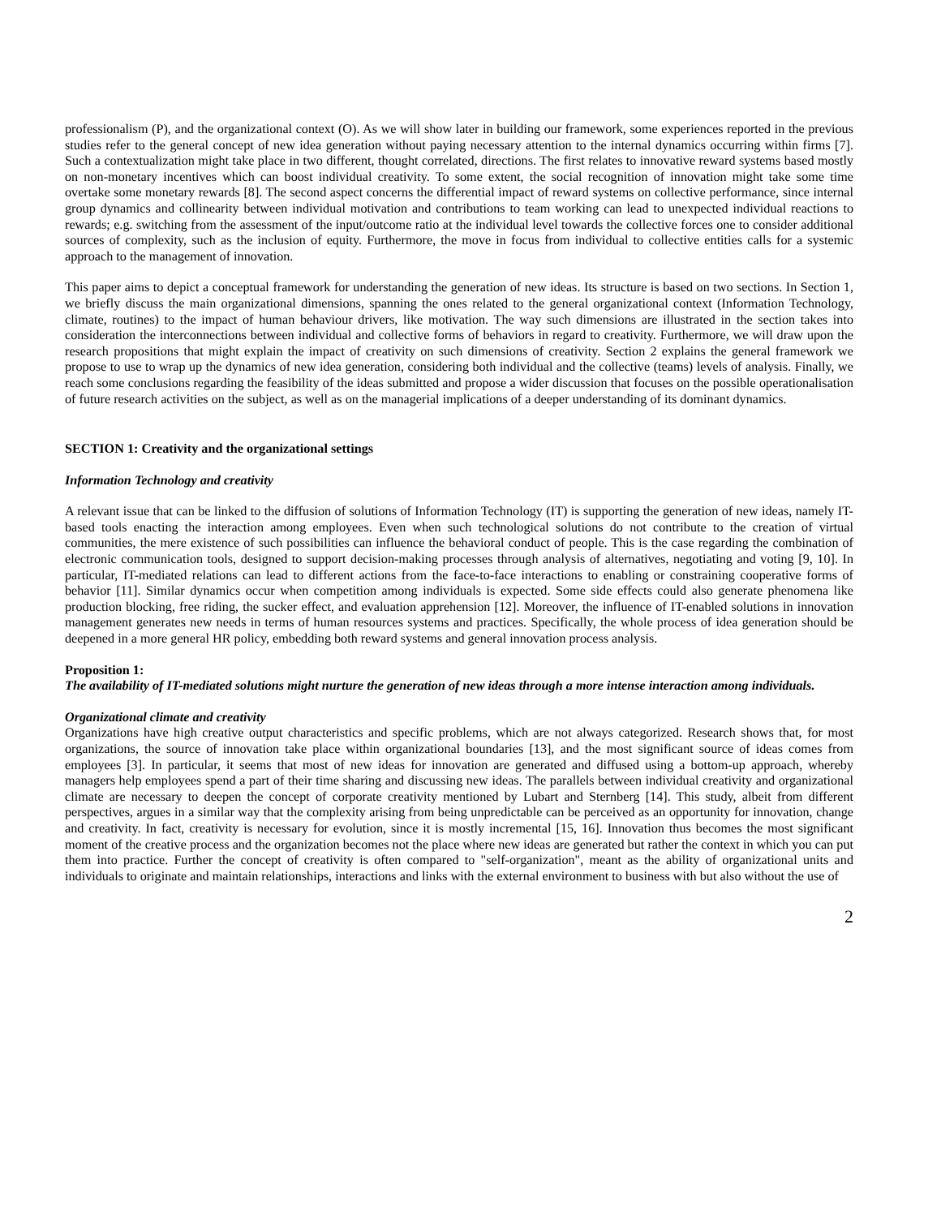professionalism (P), and the organizational context (O). As we will show later in building our framework, some experiences reported in the previous studies refer to the general concept of new idea generation without paying necessary attention to the internal dynamics occurring within firms [7]. Such a contextualization might take place in two different, thought correlated, directions. The first relates to innovative reward systems based mostly on non-monetary incentives which can boost individual creativity. To some extent, the social recognition of innovation might take some time overtake some monetary rewards [8]. The second aspect concerns the differential impact of reward systems on collective performance, since internal group dynamics and collinearity between individual motivation and contributions to team working can lead to unexpected individual reactions to rewards; e.g. switching from the assessment of the input/outcome ratio at the individual level towards the collective forces one to consider additional sources of complexity, such as the inclusion of equity. Furthermore, the move in focus from individual to collective entities calls for a systemic approach to the management of innovation.
This paper aims to depict a conceptual framework for understanding the generation of new ideas. Its structure is based on two sections. In Section 1, we briefly discuss the main organizational dimensions, spanning the ones related to the general organizational context (Information Technology, climate, routines) to the impact of human behaviour drivers, like motivation. The way such dimensions are illustrated in the section takes into consideration the interconnections between individual and collective forms of behaviors in regard to creativity. Furthermore, we will draw upon the research propositions that might explain the impact of creativity on such dimensions of creativity. Section 2 explains the general framework we propose to use to wrap up the dynamics of new idea generation, considering both individual and the collective (teams) levels of analysis. Finally, we reach some conclusions regarding the feasibility of the ideas submitted and propose a wider discussion that focuses on the possible operationalisation of future research activities on the subject, as well as on the managerial implications of a deeper understanding of its dominant dynamics.
SECTION 1: Creativity and the organizational settings
Information Technology and creativity
A relevant issue that can be linked to the diffusion of solutions of Information Technology (IT) is supporting the generation of new ideas, namely IT-based tools enacting the interaction among employees. Even when such technological solutions do not contribute to the creation of virtual communities, the mere existence of such possibilities can influence the behavioral conduct of people. This is the case regarding the combination of electronic communication tools, designed to support decision-making processes through analysis of alternatives, negotiating and voting [9, 10]. In particular, IT-mediated relations can lead to different actions from the face-to-face interactions to enabling or constraining cooperative forms of behavior [11]. Similar dynamics occur when competition among individuals is expected. Some side effects could also generate phenomena like production blocking, free riding, the sucker effect, and evaluation apprehension [12]. Moreover, the influence of IT-enabled solutions in innovation management generates new needs in terms of human resources systems and practices. Specifically, the whole process of idea generation should be deepened in a more general HR policy, embedding both reward systems and general innovation process analysis.
Proposition 1:
The availability of IT-mediated solutions might nurture the generation of new ideas through a more intense interaction among individuals.
Organizational climate and creativity
Organizations have high creative output characteristics and specific problems, which are not always categorized. Research shows that, for most organizations, the source of innovation take place within organizational boundaries [13], and the most significant source of ideas comes from employees [3]. In particular, it seems that most of new ideas for innovation are generated and diffused using a bottom-up approach, whereby managers help employees spend a part of their time sharing and discussing new ideas. The parallels between individual creativity and organizational climate are necessary to deepen the concept of corporate creativity mentioned by Lubart and Sternberg [14]. This study, albeit from different perspectives, argues in a similar way that the complexity arising from being unpredictable can be perceived as an opportunity for innovation, change and creativity. In fact, creativity is necessary for evolution, since it is mostly incremental [15, 16]. Innovation thus becomes the most significant moment of the creative process and the organization becomes not the place where new ideas are generated but rather the context in which you can put them into practice. Further the concept of creativity is often compared to "self-organization", meant as the ability of organizational units and individuals to originate and maintain relationships, interactions and links with the external environment to business with but also without the use of
2